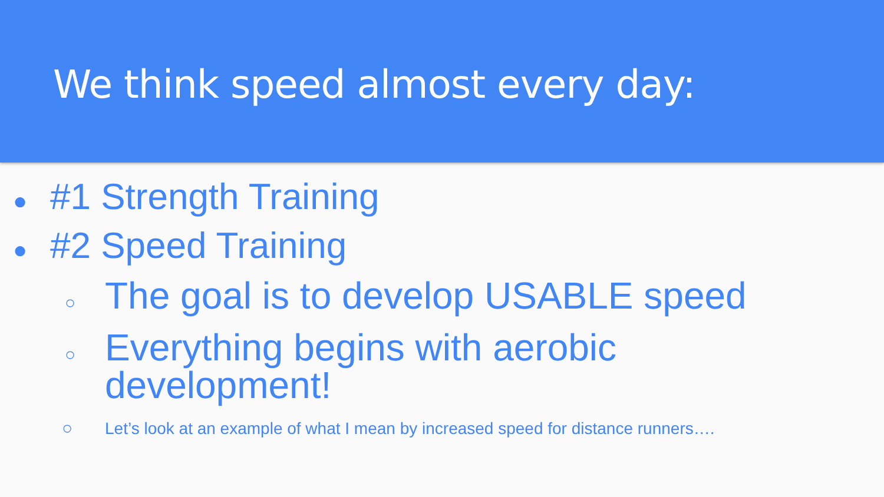We think speed almost every day:
● #1 Strength Training
● #2 Speed Training
○ The goal is to develop USABLE speed
○ Everything begins with aerobic
development!
○ Let’s look at an example of what I mean by increased speed for distance runners….